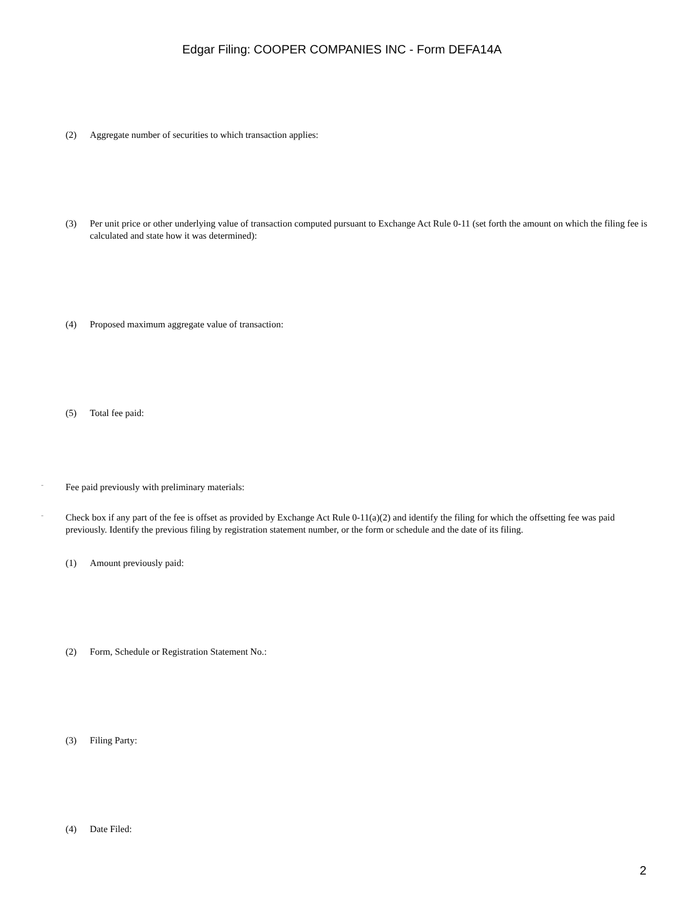Edgar Filing: COOPER COMPANIES INC - Form DEFA14A
(2) Aggregate number of securities to which transaction applies:
(3) Per unit price or other underlying value of transaction computed pursuant to Exchange Act Rule 0-11 (set forth the amount on which the filing fee is calculated and state how it was determined):
(4) Proposed maximum aggregate value of transaction:
(5) Total fee paid:
¨ Fee paid previously with preliminary materials:
¨ Check box if any part of the fee is offset as provided by Exchange Act Rule 0-11(a)(2) and identify the filing for which the offsetting fee was paid previously. Identify the previous filing by registration statement number, or the form or schedule and the date of its filing.
(1) Amount previously paid:
(2) Form, Schedule or Registration Statement No.:
(3) Filing Party:
(4) Date Filed:
2